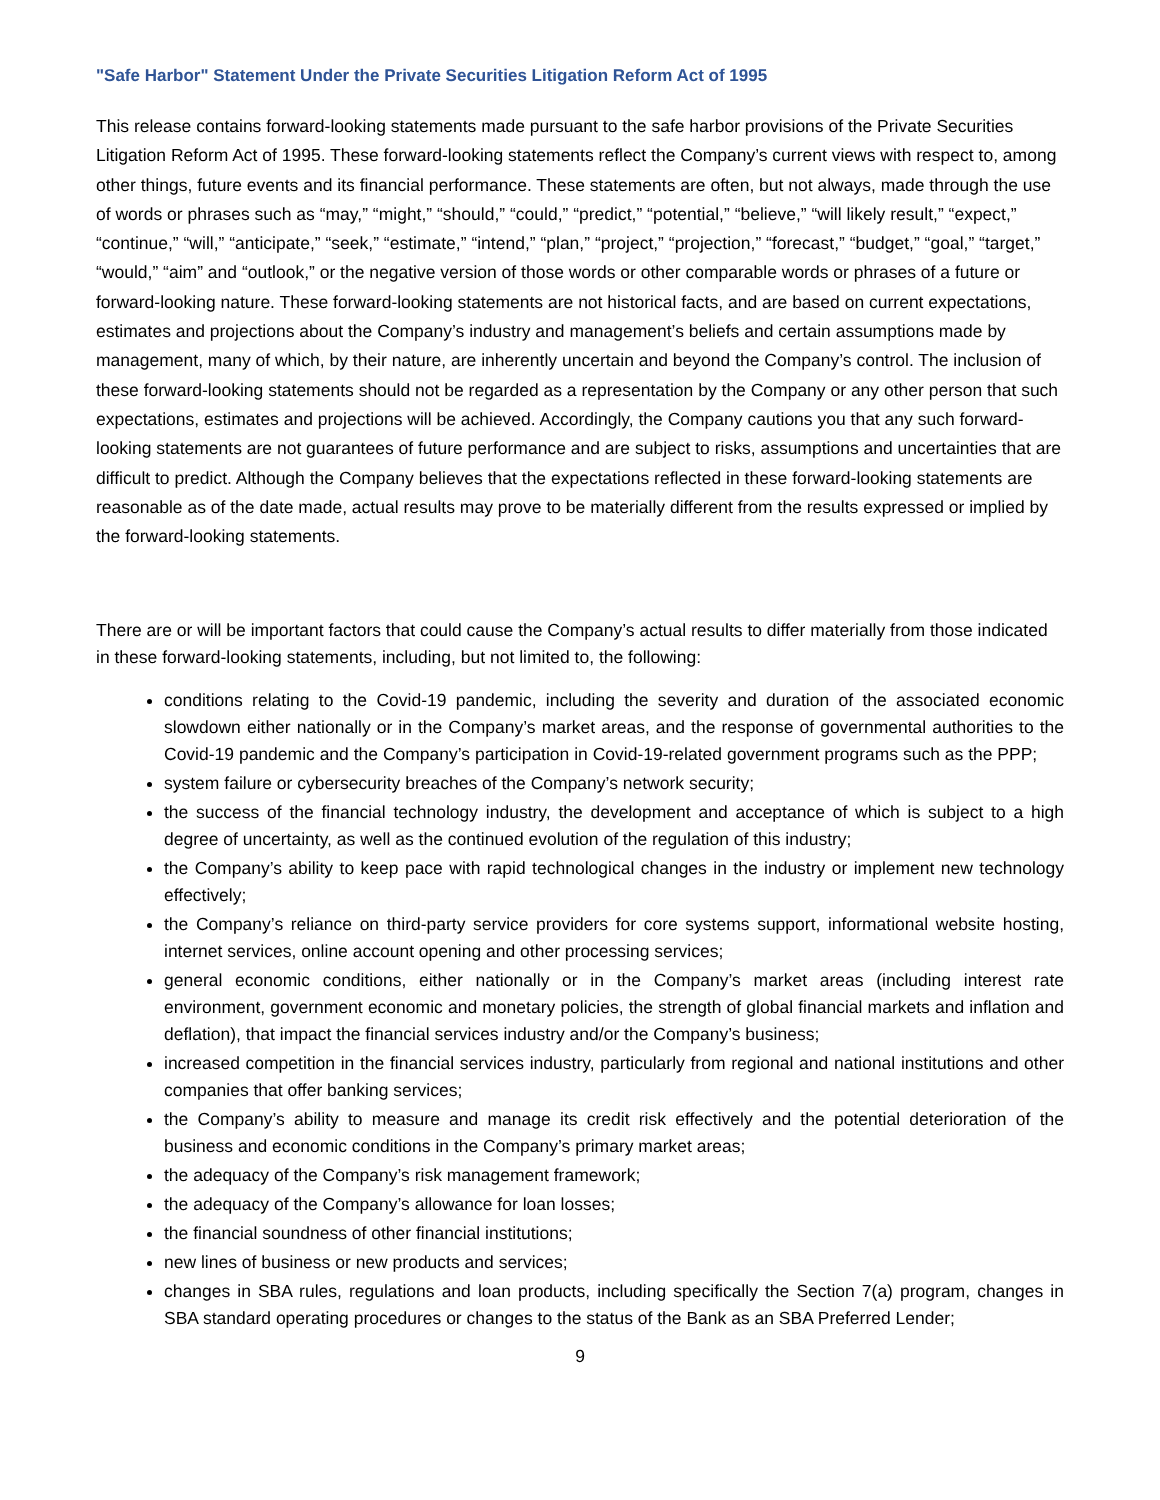"Safe Harbor" Statement Under the Private Securities Litigation Reform Act of 1995
This release contains forward-looking statements made pursuant to the safe harbor provisions of the Private Securities Litigation Reform Act of 1995. These forward-looking statements reflect the Company’s current views with respect to, among other things, future events and its financial performance. These statements are often, but not always, made through the use of words or phrases such as “may,” “might,” “should,” “could,” “predict,” “potential,” “believe,” “will likely result,” “expect,” “continue,” “will,” “anticipate,” “seek,” “estimate,” “intend,” “plan,” “project,” “projection,” “forecast,” “budget,” “goal,” “target,” “would,” “aim” and “outlook,” or the negative version of those words or other comparable words or phrases of a future or forward-looking nature. These forward-looking statements are not historical facts, and are based on current expectations, estimates and projections about the Company’s industry and management’s beliefs and certain assumptions made by management, many of which, by their nature, are inherently uncertain and beyond the Company’s control. The inclusion of these forward-looking statements should not be regarded as a representation by the Company or any other person that such expectations, estimates and projections will be achieved. Accordingly, the Company cautions you that any such forward-looking statements are not guarantees of future performance and are subject to risks, assumptions and uncertainties that are difficult to predict. Although the Company believes that the expectations reflected in these forward-looking statements are reasonable as of the date made, actual results may prove to be materially different from the results expressed or implied by the forward-looking statements.
There are or will be important factors that could cause the Company’s actual results to differ materially from those indicated in these forward-looking statements, including, but not limited to, the following:
conditions relating to the Covid-19 pandemic, including the severity and duration of the associated economic slowdown either nationally or in the Company’s market areas, and the response of governmental authorities to the Covid-19 pandemic and the Company’s participation in Covid-19-related government programs such as the PPP;
system failure or cybersecurity breaches of the Company’s network security;
the success of the financial technology industry, the development and acceptance of which is subject to a high degree of uncertainty, as well as the continued evolution of the regulation of this industry;
the Company’s ability to keep pace with rapid technological changes in the industry or implement new technology effectively;
the Company’s reliance on third-party service providers for core systems support, informational website hosting, internet services, online account opening and other processing services;
general economic conditions, either nationally or in the Company’s market areas (including interest rate environment, government economic and monetary policies, the strength of global financial markets and inflation and deflation), that impact the financial services industry and/or the Company’s business;
increased competition in the financial services industry, particularly from regional and national institutions and other companies that offer banking services;
the Company’s ability to measure and manage its credit risk effectively and the potential deterioration of the business and economic conditions in the Company’s primary market areas;
the adequacy of the Company’s risk management framework;
the adequacy of the Company’s allowance for loan losses;
the financial soundness of other financial institutions;
new lines of business or new products and services;
changes in SBA rules, regulations and loan products, including specifically the Section 7(a) program, changes in SBA standard operating procedures or changes to the status of the Bank as an SBA Preferred Lender;
9